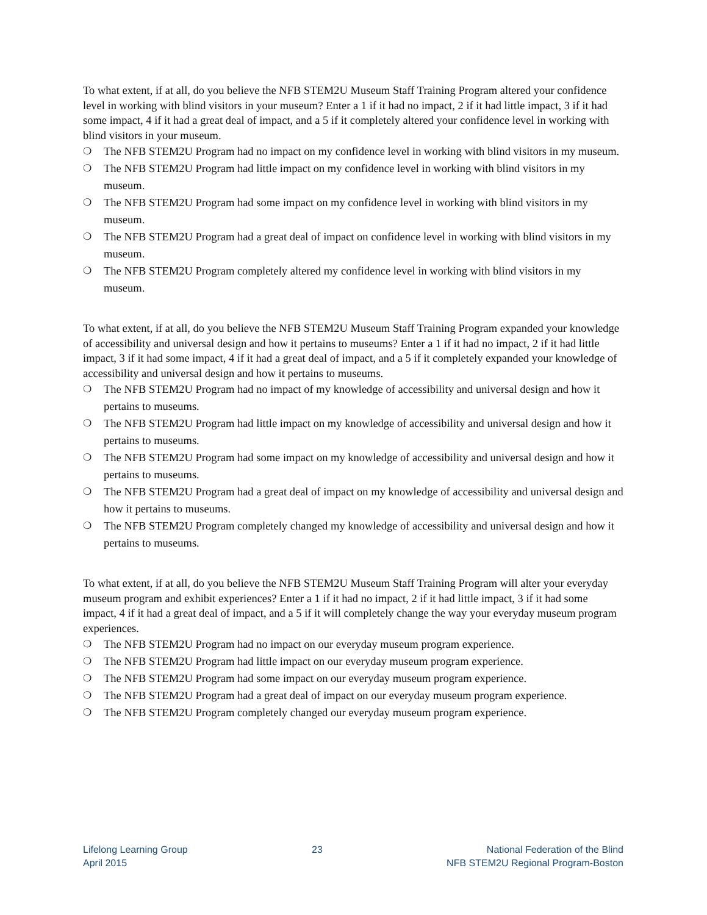To what extent, if at all, do you believe the NFB STEM2U Museum Staff Training Program altered your confidence level in working with blind visitors in your museum? Enter a 1 if it had no impact, 2 if it had little impact, 3 if it had some impact, 4 if it had a great deal of impact, and a 5 if it completely altered your confidence level in working with blind visitors in your museum.
❍ The NFB STEM2U Program had no impact on my confidence level in working with blind visitors in my museum.
❍ The NFB STEM2U Program had little impact on my confidence level in working with blind visitors in my museum.
❍ The NFB STEM2U Program had some impact on my confidence level in working with blind visitors in my museum.
❍ The NFB STEM2U Program had a great deal of impact on confidence level in working with blind visitors in my museum.
❍ The NFB STEM2U Program completely altered my confidence level in working with blind visitors in my museum.
To what extent, if at all, do you believe the NFB STEM2U Museum Staff Training Program expanded your knowledge of accessibility and universal design and how it pertains to museums? Enter a 1 if it had no impact, 2 if it had little impact, 3 if it had some impact, 4 if it had a great deal of impact, and a 5 if it completely expanded your knowledge of accessibility and universal design and how it pertains to museums.
❍ The NFB STEM2U Program had no impact of my knowledge of accessibility and universal design and how it pertains to museums.
❍ The NFB STEM2U Program had little impact on my knowledge of accessibility and universal design and how it pertains to museums.
❍ The NFB STEM2U Program had some impact on my knowledge of accessibility and universal design and how it pertains to museums.
❍ The NFB STEM2U Program had a great deal of impact on my knowledge of accessibility and universal design and how it pertains to museums.
❍ The NFB STEM2U Program completely changed my knowledge of accessibility and universal design and how it pertains to museums.
To what extent, if at all, do you believe the NFB STEM2U Museum Staff Training Program will alter your everyday museum program and exhibit experiences? Enter a 1 if it had no impact, 2 if it had little impact, 3 if it had some impact, 4 if it had a great deal of impact, and a 5 if it will completely change the way your everyday museum program experiences.
❍ The NFB STEM2U Program had no impact on our everyday museum program experience.
❍ The NFB STEM2U Program had little impact on our everyday museum program experience.
❍ The NFB STEM2U Program had some impact on our everyday museum program experience.
❍ The NFB STEM2U Program had a great deal of impact on our everyday museum program experience.
❍ The NFB STEM2U Program completely changed our everyday museum program experience.
Lifelong Learning Group
April 2015
23 National Federation of the Blind
NFB STEM2U Regional Program-Boston